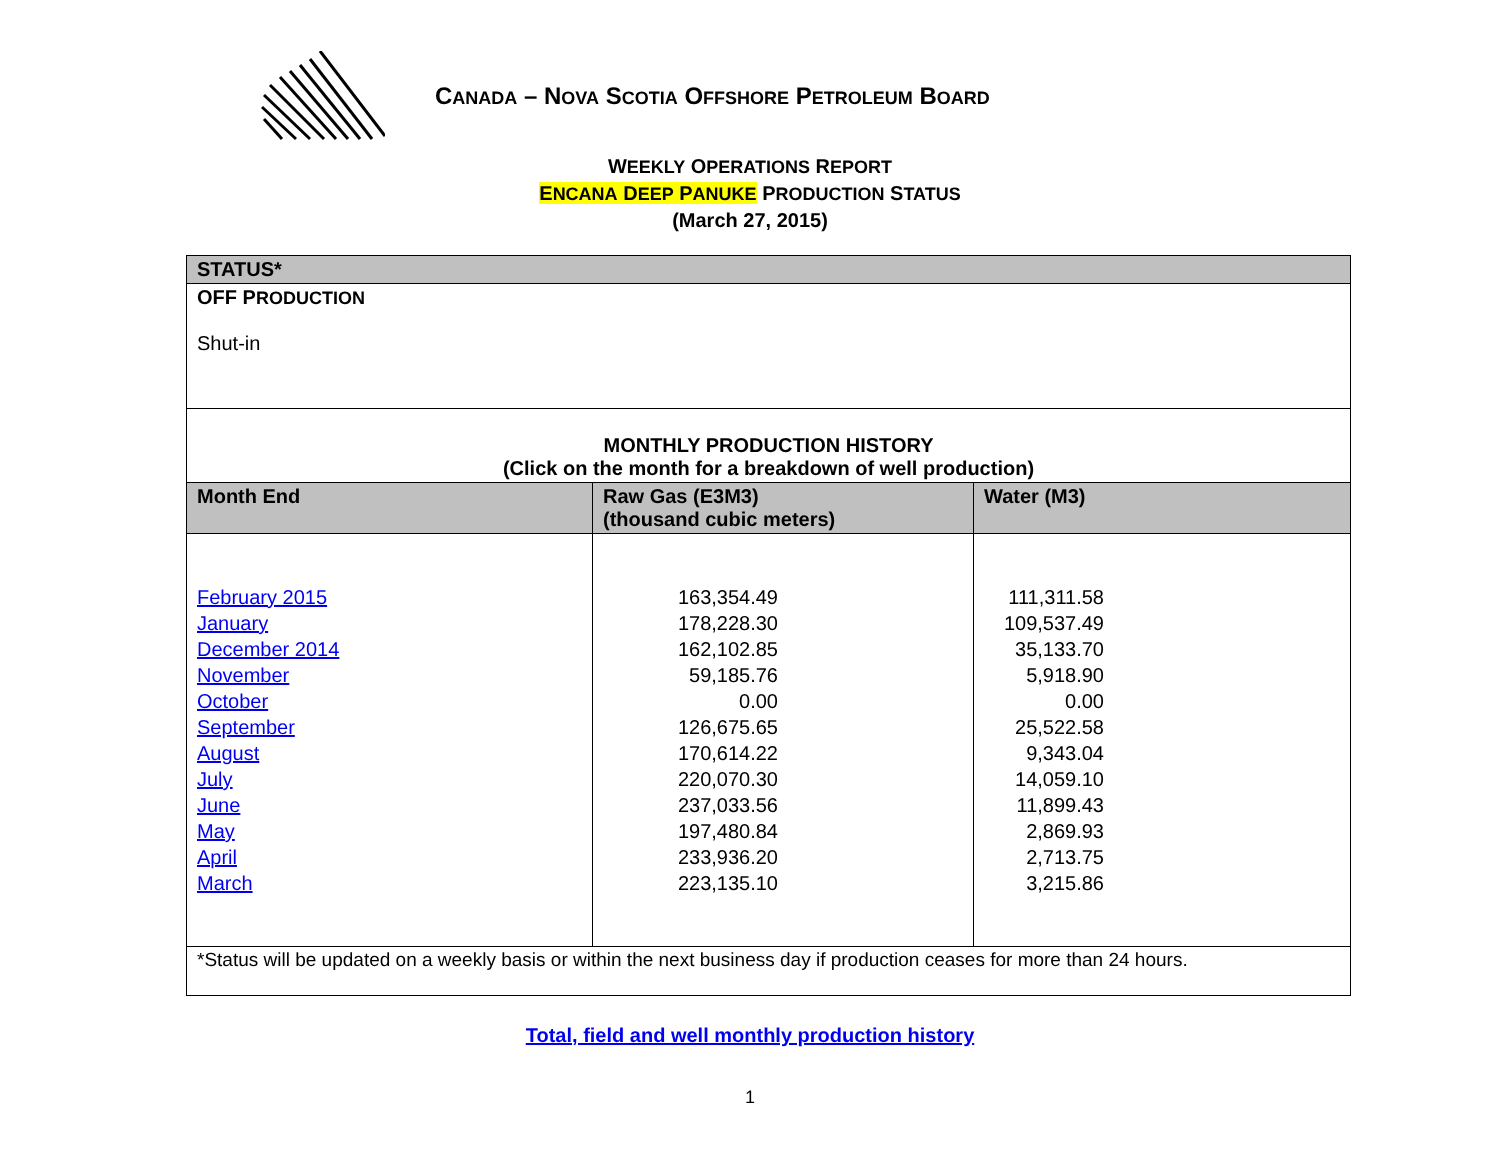CANADA – NOVA SCOTIA OFFSHORE PETROLEUM BOARD
WEEKLY OPERATIONS REPORT
ENCANA DEEP PANUKE PRODUCTION STATUS
(March 27, 2015)
| STATUS* | | |
| --- | --- | --- |
| OFF P RODUCTION Shut-in | | |
| MONTHLY PRODUCTION HISTORY (Click on the month for a breakdown of well production) | | |
| Month End | Raw Gas (E3M3) (thousand cubic meters) | Water (M3) |
| February 2015 January December 2014 November October September August July June May April March | 163,354.49 178,228.30 162,102.85 59,185.76 0.00 126,675.65 170,614.22 220,070.30 237,033.56 197,480.84 233,936.20 223,135.10 | 111,311.58 109,537.49 35,133.70 5,918.90 0.00 25,522.58 9,343.04 14,059.10 11,899.43 2,869.93 2,713.75 3,215.86 |
| *Status will be updated on a weekly basis or within the next business day if production ceases for more than 24 hours. | | |
Total, field and well monthly production history
1